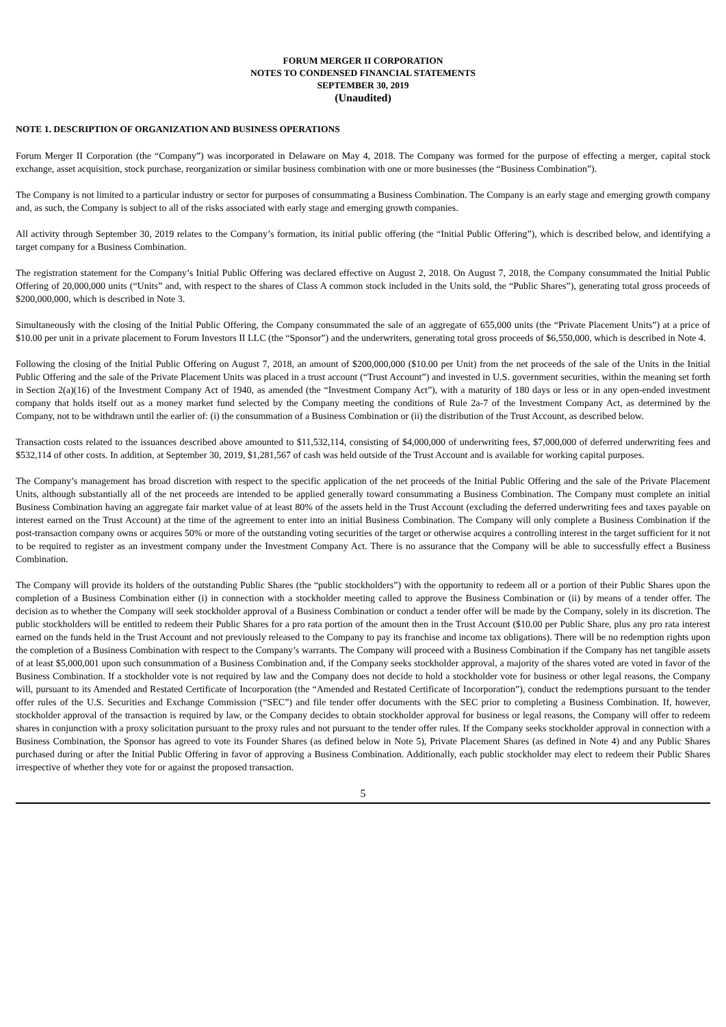FORUM MERGER II CORPORATION
NOTES TO CONDENSED FINANCIAL STATEMENTS
SEPTEMBER 30, 2019
(Unaudited)
NOTE 1. DESCRIPTION OF ORGANIZATION AND BUSINESS OPERATIONS
Forum Merger II Corporation (the “Company”) was incorporated in Delaware on May 4, 2018. The Company was formed for the purpose of effecting a merger, capital stock exchange, asset acquisition, stock purchase, reorganization or similar business combination with one or more businesses (the “Business Combination”).
The Company is not limited to a particular industry or sector for purposes of consummating a Business Combination. The Company is an early stage and emerging growth company and, as such, the Company is subject to all of the risks associated with early stage and emerging growth companies.
All activity through September 30, 2019 relates to the Company’s formation, its initial public offering (the “Initial Public Offering”), which is described below, and identifying a target company for a Business Combination.
The registration statement for the Company’s Initial Public Offering was declared effective on August 2, 2018. On August 7, 2018, the Company consummated the Initial Public Offering of 20,000,000 units (“Units” and, with respect to the shares of Class A common stock included in the Units sold, the “Public Shares”), generating total gross proceeds of $200,000,000, which is described in Note 3.
Simultaneously with the closing of the Initial Public Offering, the Company consummated the sale of an aggregate of 655,000 units (the “Private Placement Units”) at a price of $10.00 per unit in a private placement to Forum Investors II LLC (the “Sponsor”) and the underwriters, generating total gross proceeds of $6,550,000, which is described in Note 4.
Following the closing of the Initial Public Offering on August 7, 2018, an amount of $200,000,000 ($10.00 per Unit) from the net proceeds of the sale of the Units in the Initial Public Offering and the sale of the Private Placement Units was placed in a trust account (“Trust Account”) and invested in U.S. government securities, within the meaning set forth in Section 2(a)(16) of the Investment Company Act of 1940, as amended (the “Investment Company Act”), with a maturity of 180 days or less or in any open-ended investment company that holds itself out as a money market fund selected by the Company meeting the conditions of Rule 2a-7 of the Investment Company Act, as determined by the Company, not to be withdrawn until the earlier of: (i) the consummation of a Business Combination or (ii) the distribution of the Trust Account, as described below.
Transaction costs related to the issuances described above amounted to $11,532,114, consisting of $4,000,000 of underwriting fees, $7,000,000 of deferred underwriting fees and $532,114 of other costs. In addition, at September 30, 2019, $1,281,567 of cash was held outside of the Trust Account and is available for working capital purposes.
The Company’s management has broad discretion with respect to the specific application of the net proceeds of the Initial Public Offering and the sale of the Private Placement Units, although substantially all of the net proceeds are intended to be applied generally toward consummating a Business Combination. The Company must complete an initial Business Combination having an aggregate fair market value of at least 80% of the assets held in the Trust Account (excluding the deferred underwriting fees and taxes payable on interest earned on the Trust Account) at the time of the agreement to enter into an initial Business Combination. The Company will only complete a Business Combination if the post-transaction company owns or acquires 50% or more of the outstanding voting securities of the target or otherwise acquires a controlling interest in the target sufficient for it not to be required to register as an investment company under the Investment Company Act. There is no assurance that the Company will be able to successfully effect a Business Combination.
The Company will provide its holders of the outstanding Public Shares (the “public stockholders”) with the opportunity to redeem all or a portion of their Public Shares upon the completion of a Business Combination either (i) in connection with a stockholder meeting called to approve the Business Combination or (ii) by means of a tender offer. The decision as to whether the Company will seek stockholder approval of a Business Combination or conduct a tender offer will be made by the Company, solely in its discretion. The public stockholders will be entitled to redeem their Public Shares for a pro rata portion of the amount then in the Trust Account ($10.00 per Public Share, plus any pro rata interest earned on the funds held in the Trust Account and not previously released to the Company to pay its franchise and income tax obligations). There will be no redemption rights upon the completion of a Business Combination with respect to the Company’s warrants. The Company will proceed with a Business Combination if the Company has net tangible assets of at least $5,000,001 upon such consummation of a Business Combination and, if the Company seeks stockholder approval, a majority of the shares voted are voted in favor of the Business Combination. If a stockholder vote is not required by law and the Company does not decide to hold a stockholder vote for business or other legal reasons, the Company will, pursuant to its Amended and Restated Certificate of Incorporation (the “Amended and Restated Certificate of Incorporation”), conduct the redemptions pursuant to the tender offer rules of the U.S. Securities and Exchange Commission (“SEC”) and file tender offer documents with the SEC prior to completing a Business Combination. If, however, stockholder approval of the transaction is required by law, or the Company decides to obtain stockholder approval for business or legal reasons, the Company will offer to redeem shares in conjunction with a proxy solicitation pursuant to the proxy rules and not pursuant to the tender offer rules. If the Company seeks stockholder approval in connection with a Business Combination, the Sponsor has agreed to vote its Founder Shares (as defined below in Note 5), Private Placement Shares (as defined in Note 4) and any Public Shares purchased during or after the Initial Public Offering in favor of approving a Business Combination. Additionally, each public stockholder may elect to redeem their Public Shares irrespective of whether they vote for or against the proposed transaction.
5